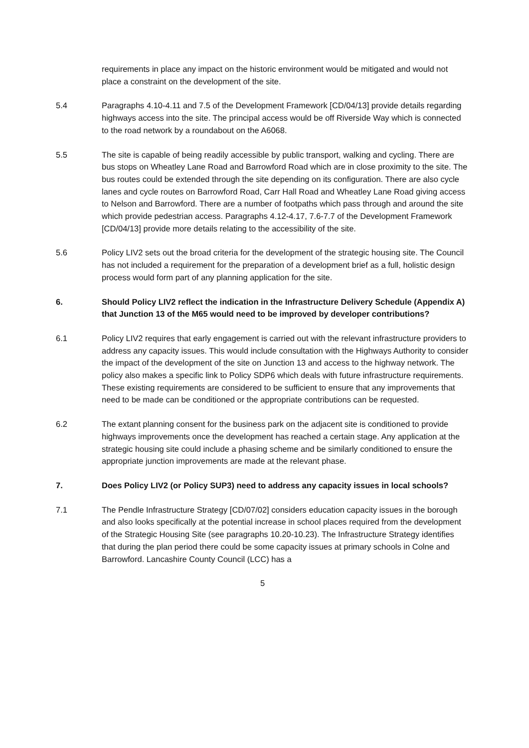requirements in place any impact on the historic environment would be mitigated and would not place a constraint on the development of the site.
5.4 Paragraphs 4.10-4.11 and 7.5 of the Development Framework [CD/04/13] provide details regarding highways access into the site. The principal access would be off Riverside Way which is connected to the road network by a roundabout on the A6068.
5.5 The site is capable of being readily accessible by public transport, walking and cycling. There are bus stops on Wheatley Lane Road and Barrowford Road which are in close proximity to the site. The bus routes could be extended through the site depending on its configuration. There are also cycle lanes and cycle routes on Barrowford Road, Carr Hall Road and Wheatley Lane Road giving access to Nelson and Barrowford. There are a number of footpaths which pass through and around the site which provide pedestrian access. Paragraphs 4.12-4.17, 7.6-7.7 of the Development Framework [CD/04/13] provide more details relating to the accessibility of the site.
5.6 Policy LIV2 sets out the broad criteria for the development of the strategic housing site. The Council has not included a requirement for the preparation of a development brief as a full, holistic design process would form part of any planning application for the site.
6. Should Policy LIV2 reflect the indication in the Infrastructure Delivery Schedule (Appendix A) that Junction 13 of the M65 would need to be improved by developer contributions?
6.1 Policy LIV2 requires that early engagement is carried out with the relevant infrastructure providers to address any capacity issues. This would include consultation with the Highways Authority to consider the impact of the development of the site on Junction 13 and access to the highway network. The policy also makes a specific link to Policy SDP6 which deals with future infrastructure requirements. These existing requirements are considered to be sufficient to ensure that any improvements that need to be made can be conditioned or the appropriate contributions can be requested.
6.2 The extant planning consent for the business park on the adjacent site is conditioned to provide highways improvements once the development has reached a certain stage. Any application at the strategic housing site could include a phasing scheme and be similarly conditioned to ensure the appropriate junction improvements are made at the relevant phase.
7. Does Policy LIV2 (or Policy SUP3) need to address any capacity issues in local schools?
7.1 The Pendle Infrastructure Strategy [CD/07/02] considers education capacity issues in the borough and also looks specifically at the potential increase in school places required from the development of the Strategic Housing Site (see paragraphs 10.20-10.23). The Infrastructure Strategy identifies that during the plan period there could be some capacity issues at primary schools in Colne and Barrowford. Lancashire County Council (LCC) has a
5